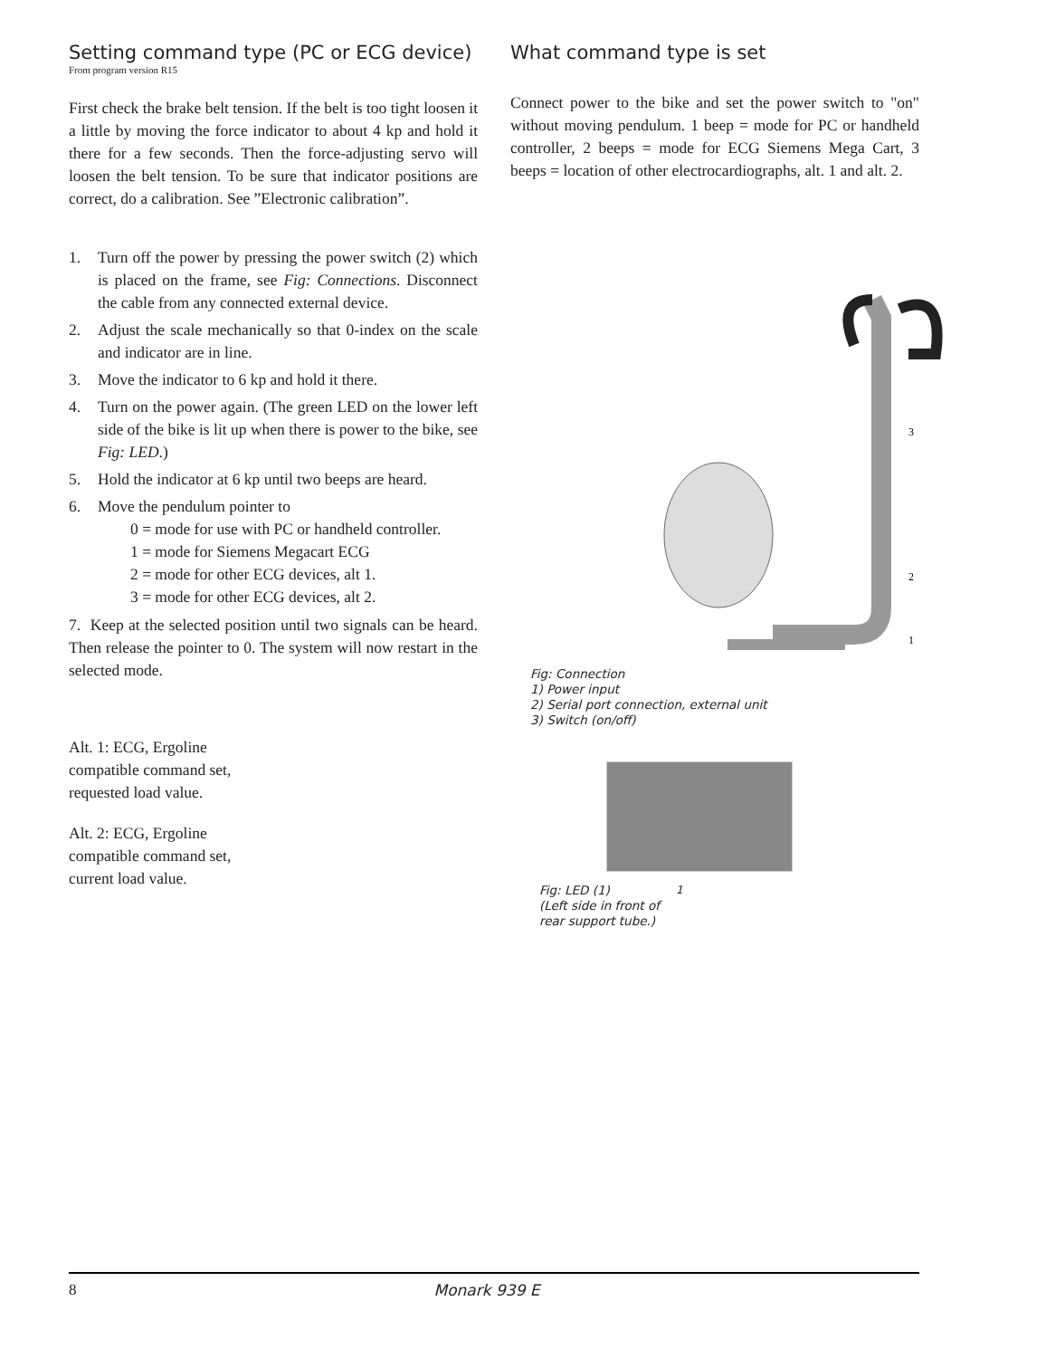Setting command type (PC or ECG device)
From program version R15
First check the brake belt tension. If the belt is too tight loosen it a little by moving the force indicator to about 4 kp and hold it there for a few seconds. Then the force-adjusting servo will loosen the belt tension. To be sure that indicator positions are correct, do a calibration. See ”Electronic calibration”.
1. Turn off the power by pressing the power switch (2) which is placed on the frame, see Fig: Connections. Disconnect the cable from any connected external device.
2. Adjust the scale mechanically so that 0-index on the scale and indicator are in line.
3. Move the indicator to 6 kp and hold it there.
4. Turn on the power again. (The green LED on the lower left side of the bike is lit up when there is power to the bike, see Fig: LED.)
5. Hold the indicator at 6 kp until two beeps are heard.
6. Move the pendulum pointer to
0 = mode for use with PC or handheld controller.
1 = mode for Siemens Megacart ECG
2 = mode for other ECG devices, alt 1.
3 = mode for other ECG devices, alt 2.
7. Keep at the selected position until two signals can be heard. Then release the pointer to 0. The system will now restart in the selected mode.
Alt. 1: ECG, Ergoline compatible command set, requested load value.
Alt. 2: ECG, Ergoline compatible command set, current load value.
What command type is set
Connect power to the bike and set the power switch to "on" without moving pendulum. 1 beep = mode for PC or handheld controller, 2 beeps = mode for ECG Siemens Mega Cart, 3 beeps = location of other electrocardiographs, alt. 1 and alt. 2.
3
2
1
Fig: Connection
1) Power input
2) Serial port connection, external unit
3) Switch (on/off)
Fig: LED (1)
(Left side in front of
rear support tube.)
1
8 Monark 939 E